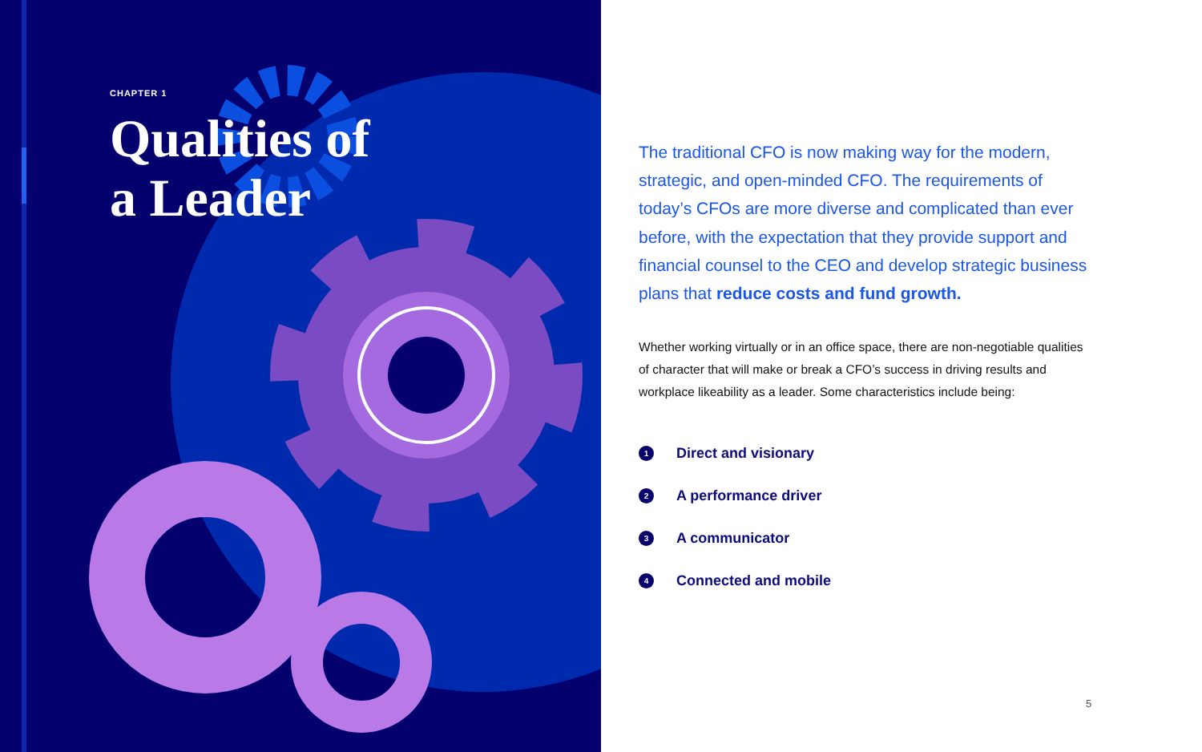CHAPTER 1
Qualities of
a Leader
The traditional CFO is now making way for the modern, strategic, and open-minded CFO. The requirements of today’s CFOs are more diverse and complicated than ever before, with the expectation that they provide support and financial counsel to the CEO and develop strategic business plans that reduce costs and fund growth.
Whether working virtually or in an office space, there are non-negotiable qualities of character that will make or break a CFO’s success in driving results and workplace likeability as a leader. Some characteristics include being:
1 Direct and visionary
2 A performance driver
3 A communicator
4 Connected and mobile
5